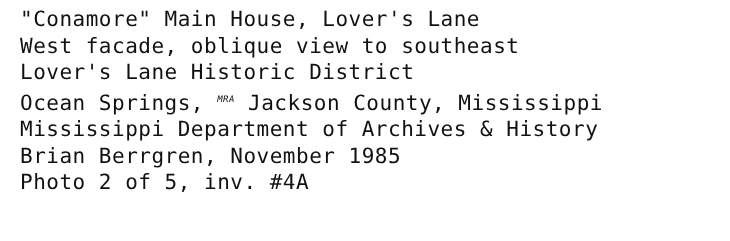"Conamore" Main House, Lover's Lane
West facade, oblique view to southeast
Lover's Lane Historic District
Ocean Springs, MRA Jackson County, Mississippi
Mississippi Department of Archives & History
Brian Berrgren, November 1985
Photo 2 of 5, inv. #4A